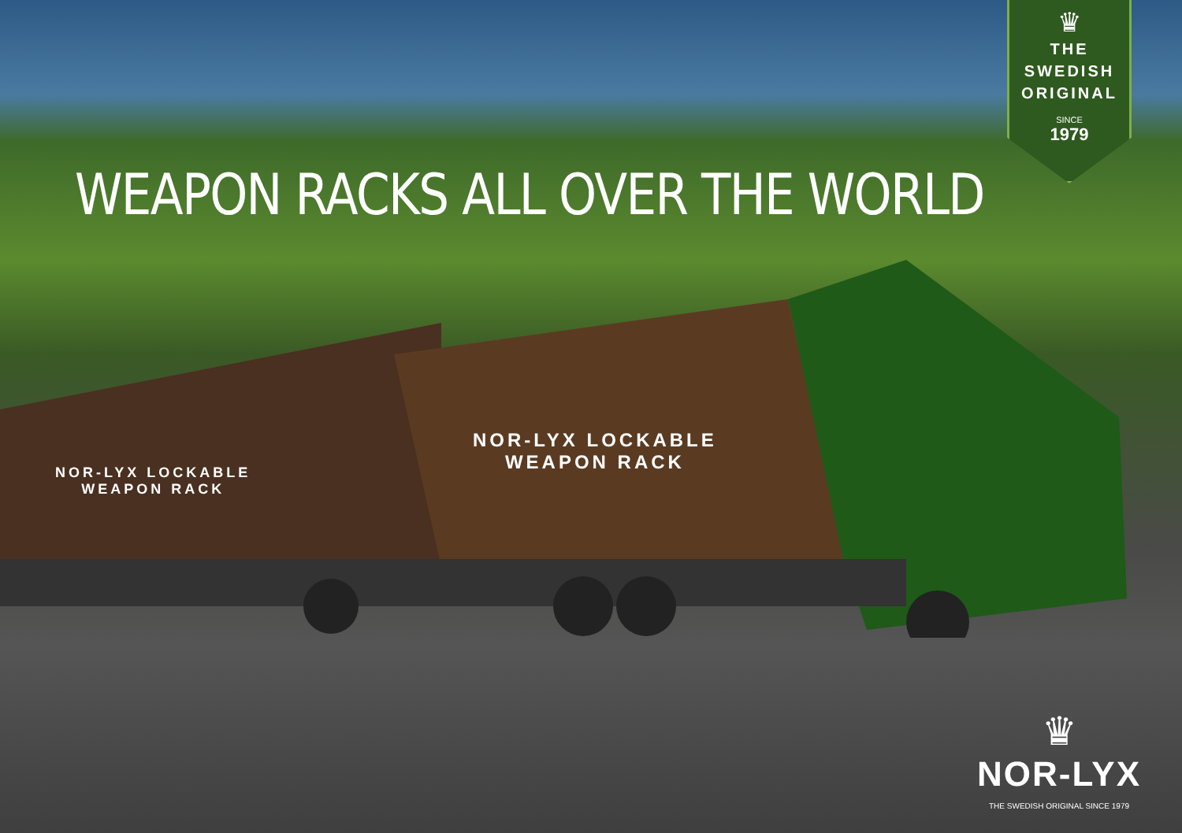♛
THE SWEDISH
ORIGINAL
SINCE
1979
WEAPON RACKS ALL OVER THE WORLD
NOR-LYX LOCKABLE
WEAPON RACK
NOR-LYX LOCKABLE
WEAPON RACK
♛
NOR-LYX
THE SWEDISH ORIGINAL SINCE 1979